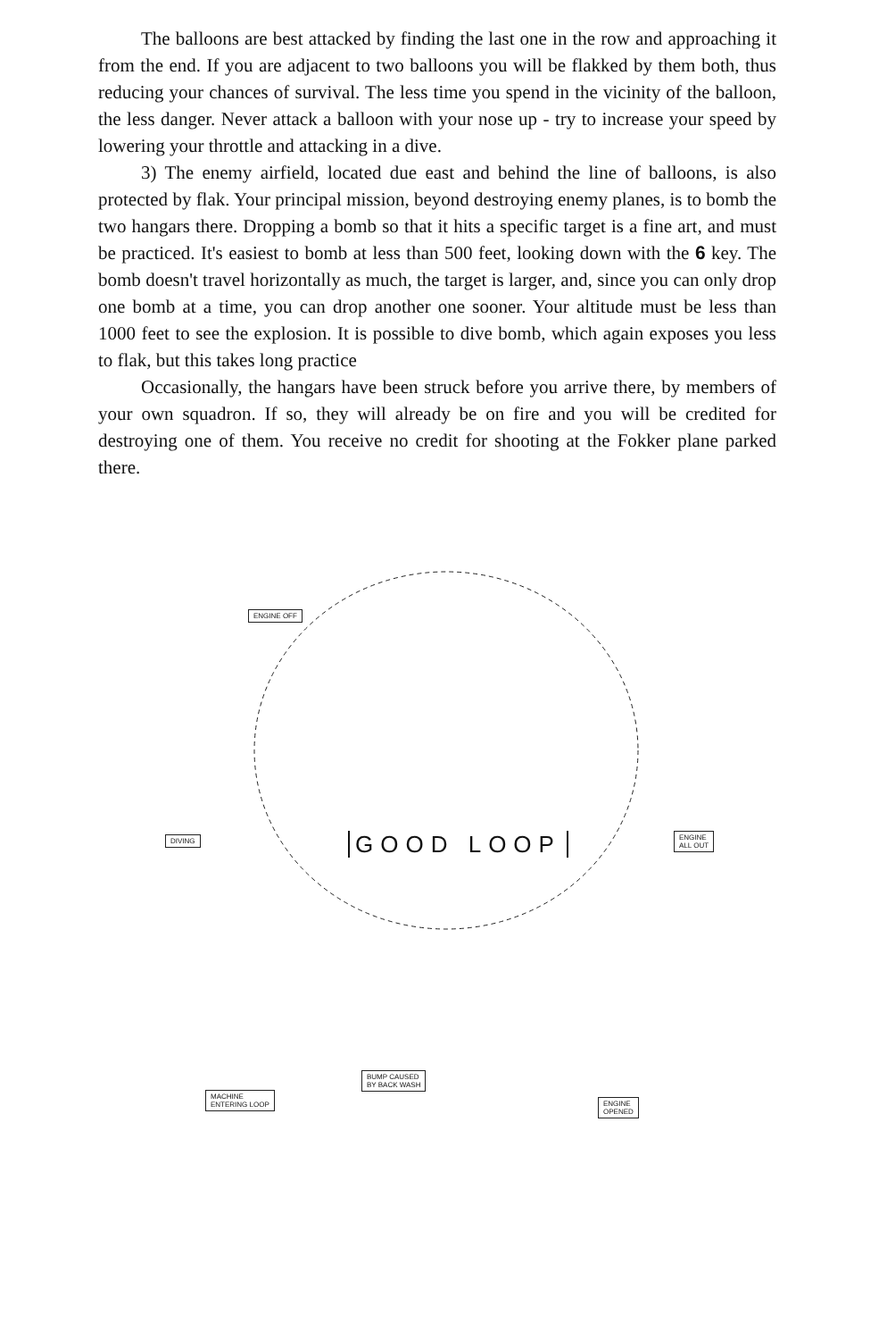The balloons are best attacked by finding the last one in the row and approaching it from the end. If you are adjacent to two balloons you will be flakked by them both, thus reducing your chances of survival. The less time you spend in the vicinity of the balloon, the less danger. Never attack a balloon with your nose up - try to increase your speed by lowering your throttle and attacking in a dive.
3) The enemy airfield, located due east and behind the line of balloons, is also protected by flak. Your principal mission, beyond destroying enemy planes, is to bomb the two hangars there. Dropping a bomb so that it hits a specific target is a fine art, and must be practiced. It's easiest to bomb at less than 500 feet, looking down with the 6 key. The bomb doesn't travel horizontally as much, the target is larger, and, since you can only drop one bomb at a time, you can drop another one sooner. Your altitude must be less than 1000 feet to see the explosion. It is possible to dive bomb, which again exposes you less to flak, but this takes long practice
Occasionally, the hangars have been struck before you arrive there, by members of your own squadron. If so, they will already be on fire and you will be credited for destroying one of them. You receive no credit for shooting at the Fokker plane parked there.
ENGINE OFF
DIVING GOOD LOOP
ENGINE
ALL OUT
MACHINE
ENTERING LOOP
BUMP CAUSED
BY BACK WASH
ENGINE
OPENED